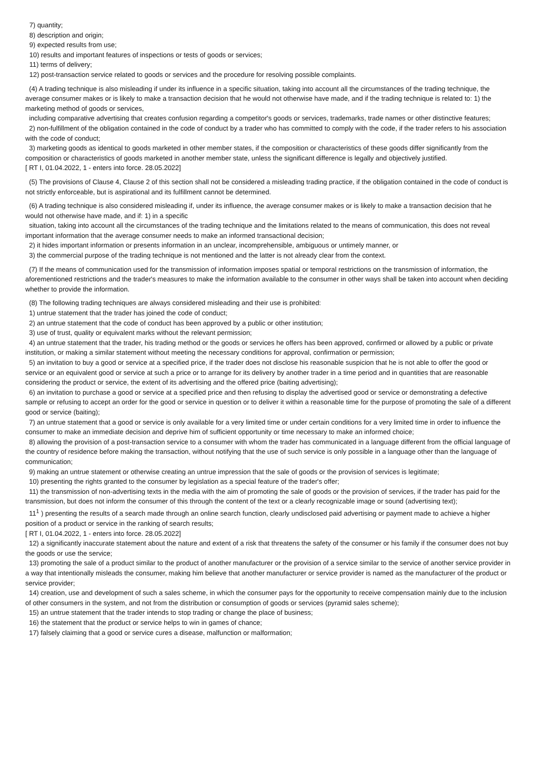7) quantity;
8) description and origin;
9) expected results from use;
10) results and important features of inspections or tests of goods or services;
11) terms of delivery;
12) post-transaction service related to goods or services and the procedure for resolving possible complaints.
(4) A trading technique is also misleading if under its influence in a specific situation, taking into account all the circumstances of the trading technique, the average consumer makes or is likely to make a transaction decision that he would not otherwise have made, and if the trading technique is related to: 1) the marketing method of goods or services,
including comparative advertising that creates confusion regarding a competitor's goods or services, trademarks, trade names or other distinctive features;
2) non-fulfillment of the obligation contained in the code of conduct by a trader who has committed to comply with the code, if the trader refers to his association with the code of conduct;
3) marketing goods as identical to goods marketed in other member states, if the composition or characteristics of these goods differ significantly from the composition or characteristics of goods marketed in another member state, unless the significant difference is legally and objectively justified.
[ RT I, 01.04.2022, 1 - enters into force. 28.05.2022]
(5) The provisions of Clause 4, Clause 2 of this section shall not be considered a misleading trading practice, if the obligation contained in the code of conduct is not strictly enforceable, but is aspirational and its fulfillment cannot be determined.
(6) A trading technique is also considered misleading if, under its influence, the average consumer makes or is likely to make a transaction decision that he would not otherwise have made, and if: 1) in a specific
situation, taking into account all the circumstances of the trading technique and the limitations related to the means of communication, this does not reveal important information that the average consumer needs to make an informed transactional decision;
2) it hides important information or presents information in an unclear, incomprehensible, ambiguous or untimely manner, or
3) the commercial purpose of the trading technique is not mentioned and the latter is not already clear from the context.
(7) If the means of communication used for the transmission of information imposes spatial or temporal restrictions on the transmission of information, the aforementioned restrictions and the trader's measures to make the information available to the consumer in other ways shall be taken into account when deciding whether to provide the information.
(8) The following trading techniques are always considered misleading and their use is prohibited:
1) untrue statement that the trader has joined the code of conduct;
2) an untrue statement that the code of conduct has been approved by a public or other institution;
3) use of trust, quality or equivalent marks without the relevant permission;
4) an untrue statement that the trader, his trading method or the goods or services he offers has been approved, confirmed or allowed by a public or private institution, or making a similar statement without meeting the necessary conditions for approval, confirmation or permission;
5) an invitation to buy a good or service at a specified price, if the trader does not disclose his reasonable suspicion that he is not able to offer the good or service or an equivalent good or service at such a price or to arrange for its delivery by another trader in a time period and in quantities that are reasonable considering the product or service, the extent of its advertising and the offered price (baiting advertising);
6) an invitation to purchase a good or service at a specified price and then refusing to display the advertised good or service or demonstrating a defective sample or refusing to accept an order for the good or service in question or to deliver it within a reasonable time for the purpose of promoting the sale of a different good or service (baiting);
7) an untrue statement that a good or service is only available for a very limited time or under certain conditions for a very limited time in order to influence the consumer to make an immediate decision and deprive him of sufficient opportunity or time necessary to make an informed choice;
8) allowing the provision of a post-transaction service to a consumer with whom the trader has communicated in a language different from the official language of the country of residence before making the transaction, without notifying that the use of such service is only possible in a language other than the language of communication;
9) making an untrue statement or otherwise creating an untrue impression that the sale of goods or the provision of services is legitimate;
10) presenting the rights granted to the consumer by legislation as a special feature of the trader's offer;
11) the transmission of non-advertising texts in the media with the aim of promoting the sale of goods or the provision of services, if the trader has paid for the transmission, but does not inform the consumer of this through the content of the text or a clearly recognizable image or sound (advertising text);
11<sup>1</sup> ) presenting the results of a search made through an online search function, clearly undisclosed paid advertising or payment made to achieve a higher position of a product or service in the ranking of search results;
[ RT I, 01.04.2022, 1 - enters into force. 28.05.2022]
12) a significantly inaccurate statement about the nature and extent of a risk that threatens the safety of the consumer or his family if the consumer does not buy the goods or use the service;
13) promoting the sale of a product similar to the product of another manufacturer or the provision of a service similar to the service of another service provider in a way that intentionally misleads the consumer, making him believe that another manufacturer or service provider is named as the manufacturer of the product or service provider;
14) creation, use and development of such a sales scheme, in which the consumer pays for the opportunity to receive compensation mainly due to the inclusion of other consumers in the system, and not from the distribution or consumption of goods or services (pyramid sales scheme);
15) an untrue statement that the trader intends to stop trading or change the place of business;
16) the statement that the product or service helps to win in games of chance;
17) falsely claiming that a good or service cures a disease, malfunction or malformation;